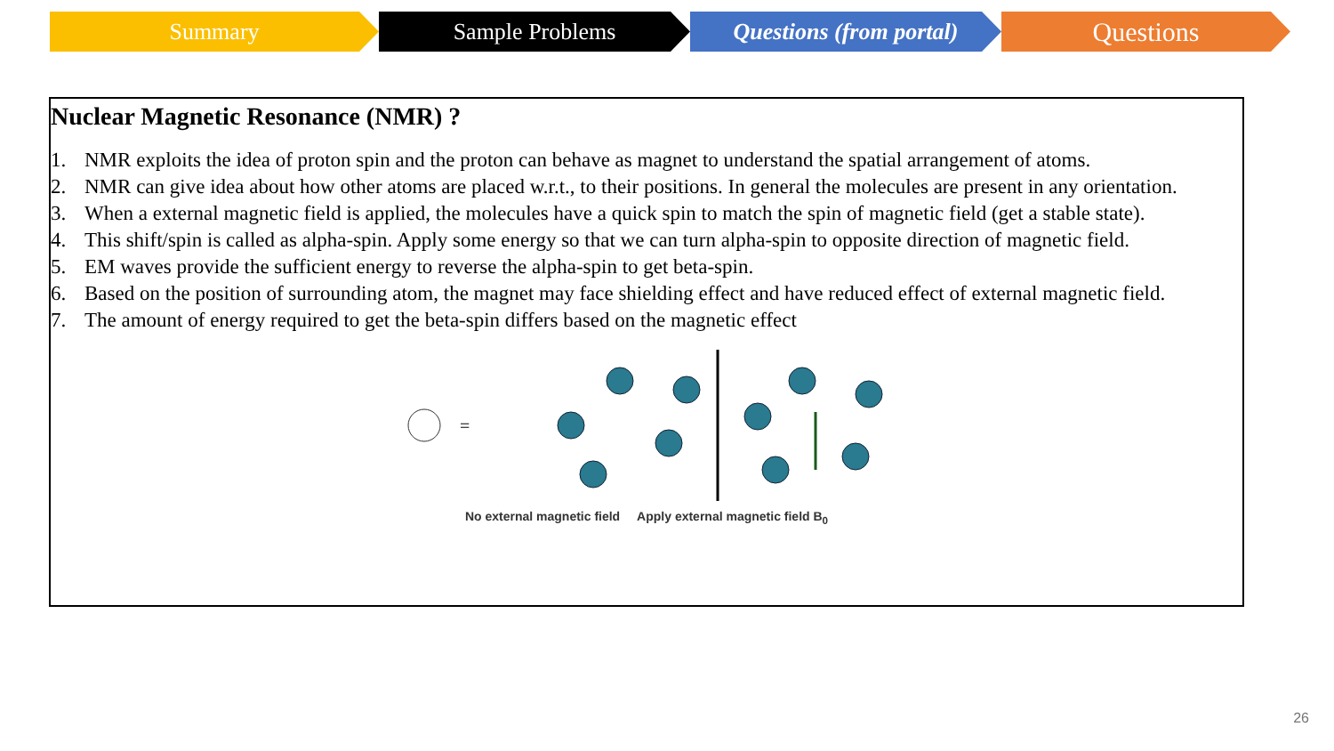Summary Sample Problems Questions (from portal)
Questions
Nuclear Magnetic Resonance (NMR) ?
1. NMR exploits the idea of proton spin and the proton can behave as magnet to understand the spatial arrangement of atoms.
2. NMR can give idea about how other atoms are placed w.r.t., to their positions. In general the molecules are present in any orientation.
3. When a external magnetic field is applied, the molecules have a quick spin to match the spin of magnetic field (get a stable state).
4. This shift/spin is called as alpha-spin. Apply some energy so that we can turn alpha-spin to opposite direction of magnetic field.
5. EM waves provide the sufficient energy to reverse the alpha-spin to get beta-spin.
6. Based on the position of surrounding atom, the magnet may face shielding effect and have reduced effect of external magnetic field.
7. The amount of energy required to get the beta-spin differs based on the magnetic effect
=
No external magnetic field Apply external magnetic field B<sub>0</sub>
26